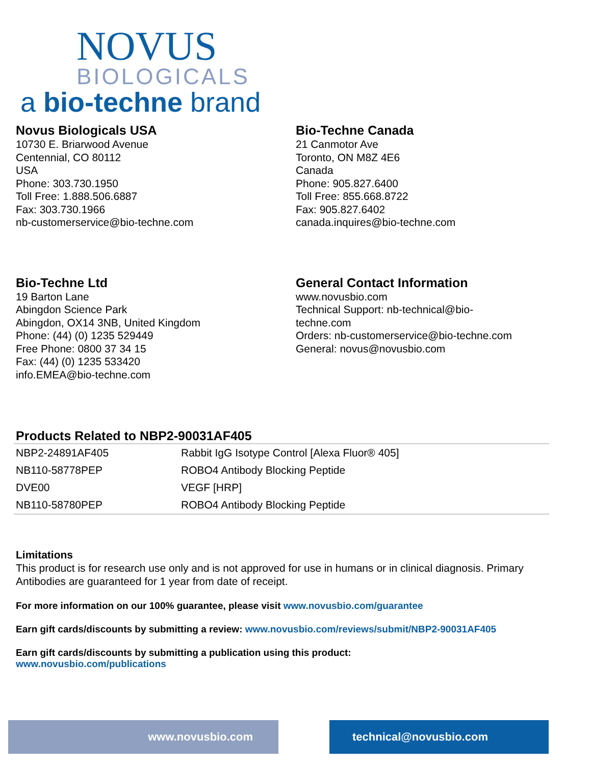NOVUS
BIOLOGICALS
a bio-techne brand
Novus Biologicals USA
10730 E. Briarwood Avenue
Centennial, CO 80112
USA
Phone: 303.730.1950
Toll Free: 1.888.506.6887
Fax: 303.730.1966
nb-customerservice@bio-techne.com
Bio-Techne Canada
21 Canmotor Ave
Toronto, ON M8Z 4E6
Canada
Phone: 905.827.6400
Toll Free: 855.668.8722
Fax: 905.827.6402
canada.inquires@bio-techne.com
Bio-Techne Ltd
19 Barton Lane
Abingdon Science Park
Abingdon, OX14 3NB, United Kingdom
Phone: (44) (0) 1235 529449
Free Phone: 0800 37 34 15
Fax: (44) (0) 1235 533420
info.EMEA@bio-techne.com
General Contact Information
www.novusbio.com
Technical Support: nb-technical@bio-
techne.com
Orders: nb-customerservice@bio-techne.com
General: novus@novusbio.com
Products Related to NBP2-90031AF405
| NBP2-24891AF405 | Rabbit IgG Isotype Control [Alexa Fluor® 405] |
| NB110-58778PEP | ROBO4 Antibody Blocking Peptide |
| DVE00 | VEGF [HRP] |
| NB110-58780PEP | ROBO4 Antibody Blocking Peptide |
Limitations
This product is for research use only and is not approved for use in humans or in clinical diagnosis. Primary Antibodies are guaranteed for 1 year from date of receipt.
For more information on our 100% guarantee, please visit www.novusbio.com/guarantee
Earn gift cards/discounts by submitting a review: www.novusbio.com/reviews/submit/NBP2-90031AF405
Earn gift cards/discounts by submitting a publication using this product:
www.novusbio.com/publications
www.novusbio.com technical@novusbio.com